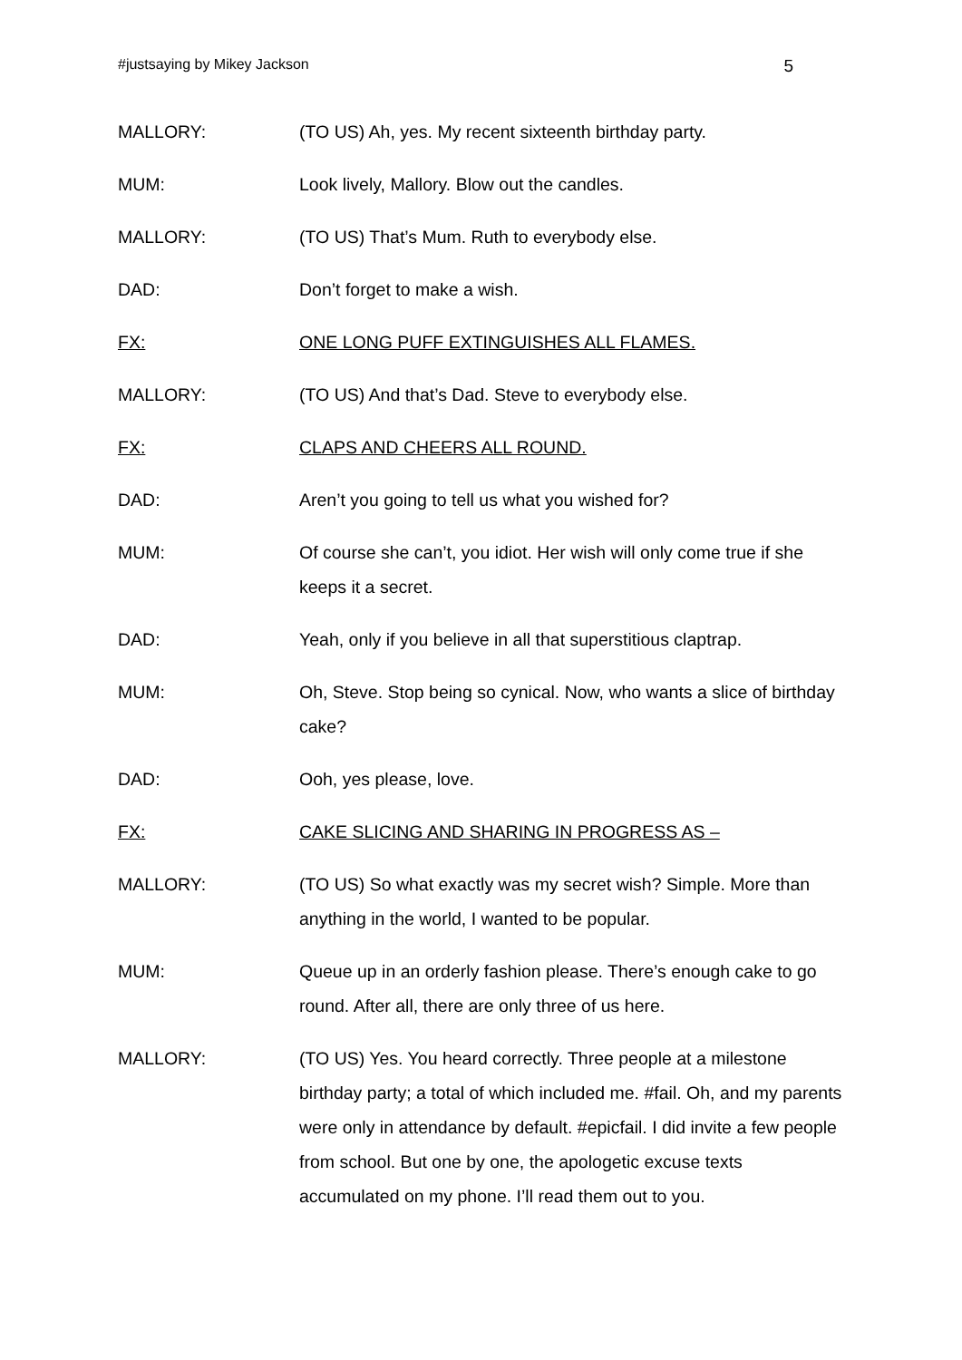#justsaying by Mikey Jackson 5
MALLORY: (TO US) Ah, yes. My recent sixteenth birthday party.
MUM: Look lively, Mallory. Blow out the candles.
MALLORY: (TO US) That’s Mum. Ruth to everybody else.
DAD: Don’t forget to make a wish.
FX: ONE LONG PUFF EXTINGUISHES ALL FLAMES.
MALLORY: (TO US) And that’s Dad. Steve to everybody else.
FX: CLAPS AND CHEERS ALL ROUND.
DAD: Aren’t you going to tell us what you wished for?
MUM: Of course she can’t, you idiot. Her wish will only come true if she keeps it a secret.
DAD: Yeah, only if you believe in all that superstitious claptrap.
MUM: Oh, Steve. Stop being so cynical. Now, who wants a slice of birthday cake?
DAD: Ooh, yes please, love.
FX: CAKE SLICING AND SHARING IN PROGRESS AS –
MALLORY: (TO US) So what exactly was my secret wish? Simple. More than anything in the world, I wanted to be popular.
MUM: Queue up in an orderly fashion please. There’s enough cake to go round. After all, there are only three of us here.
MALLORY: (TO US) Yes. You heard correctly. Three people at a milestone birthday party; a total of which included me. #fail. Oh, and my parents were only in attendance by default. #epicfail. I did invite a few people from school. But one by one, the apologetic excuse texts accumulated on my phone. I’ll read them out to you.